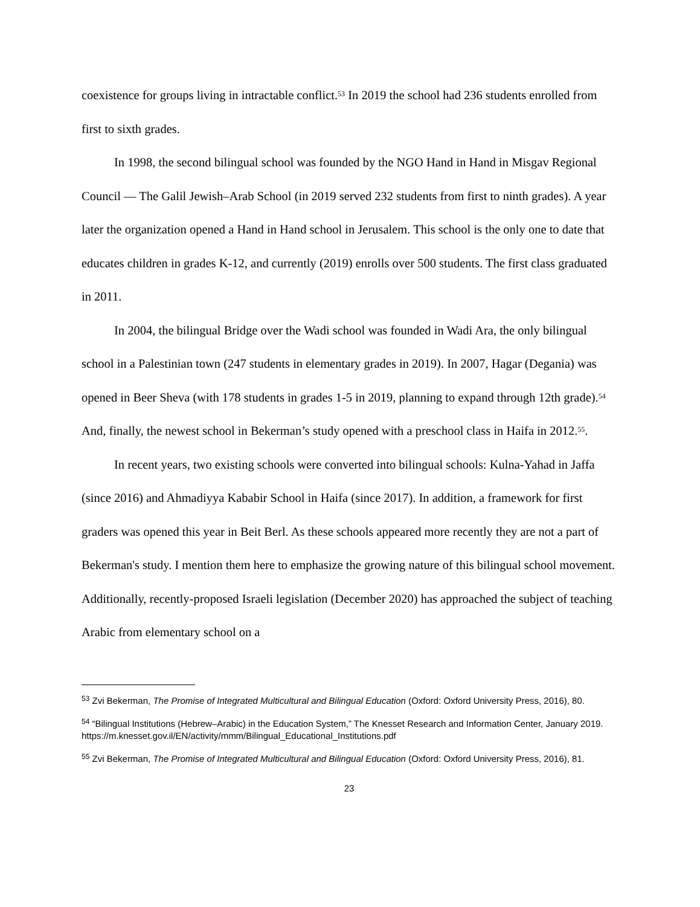coexistence for groups living in intractable conflict.<sup>53</sup> In 2019 the school had 236 students enrolled from first to sixth grades.
In 1998, the second bilingual school was founded by the NGO Hand in Hand in Misgav Regional Council — The Galil Jewish–Arab School (in 2019 served 232 students from first to ninth grades). A year later the organization opened a Hand in Hand school in Jerusalem. This school is the only one to date that educates children in grades K-12, and currently (2019) enrolls over 500 students. The first class graduated in 2011.
In 2004, the bilingual Bridge over the Wadi school was founded in Wadi Ara, the only bilingual school in a Palestinian town (247 students in elementary grades in 2019). In 2007, Hagar (Degania) was opened in Beer Sheva (with 178 students in grades 1-5 in 2019, planning to expand through 12th grade).<sup>54</sup> And, finally, the newest school in Bekerman’s study opened with a preschool class in Haifa in 2012.<sup>55</sup>.
In recent years, two existing schools were converted into bilingual schools: Kulna-Yahad in Jaffa (since 2016) and Ahmadiyya Kababir School in Haifa (since 2017). In addition, a framework for first graders was opened this year in Beit Berl. As these schools appeared more recently they are not a part of Bekerman's study. I mention them here to emphasize the growing nature of this bilingual school movement. Additionally, recently-proposed Israeli legislation (December 2020) has approached the subject of teaching Arabic from elementary school on a
<sup>53</sup> Zvi Bekerman, The Promise of Integrated Multicultural and Bilingual Education (Oxford: Oxford University Press, 2016), 80.
<sup>54</sup> “Bilingual Institutions (Hebrew–Arabic) in the Education System,” The Knesset Research and Information Center, January 2019. https://m.knesset.gov.il/EN/activity/mmm/Bilingual_Educational_Institutions.pdf
<sup>55</sup> Zvi Bekerman, The Promise of Integrated Multicultural and Bilingual Education (Oxford: Oxford University Press, 2016), 81.
23